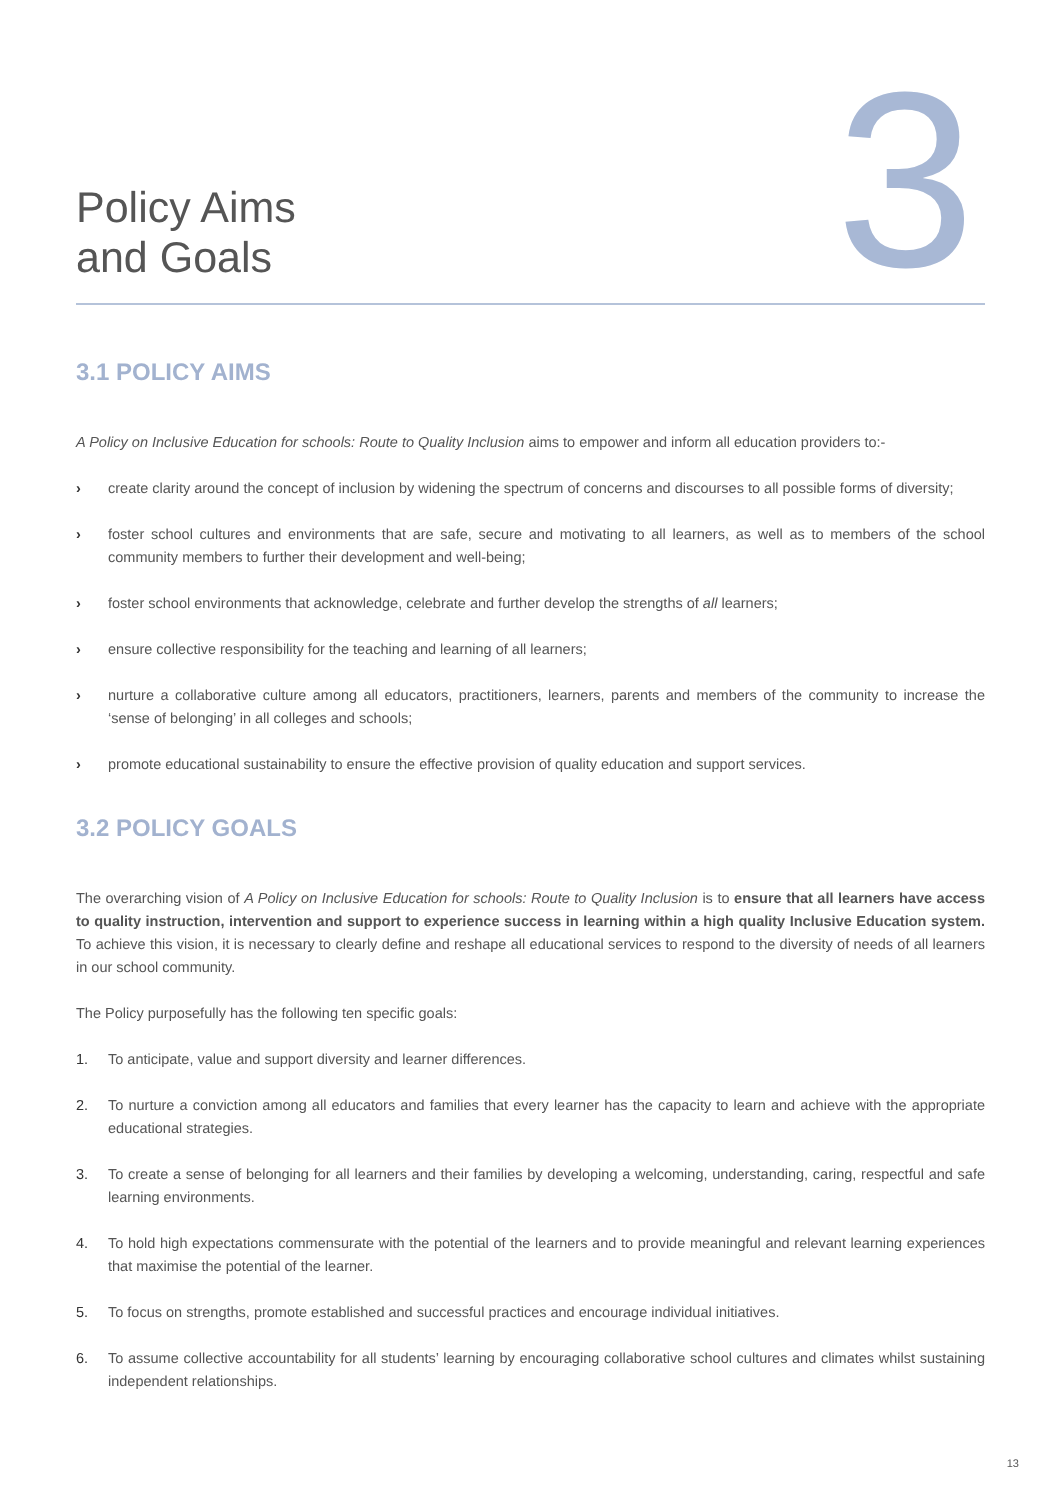Policy Aims
and Goals
3
3.1 POLICY AIMS
A Policy on Inclusive Education for schools: Route to Quality Inclusion aims to empower and inform all education providers to:-
› create clarity around the concept of inclusion by widening the spectrum of concerns and discourses to all possible forms of diversity;
› foster school cultures and environments that are safe, secure and motivating to all learners, as well as to members of the school community members to further their development and well-being;
› foster school environments that acknowledge, celebrate and further develop the strengths of all learners;
› ensure collective responsibility for the teaching and learning of all learners;
› nurture a collaborative culture among all educators, practitioners, learners, parents and members of the community to increase the ‘sense of belonging’ in all colleges and schools;
› promote educational sustainability to ensure the effective provision of quality education and support services.
3.2 POLICY GOALS
The overarching vision of A Policy on Inclusive Education for schools: Route to Quality Inclusion is to ensure that all learners have access to quality instruction, intervention and support to experience success in learning within a high quality Inclusive Education system. To achieve this vision, it is necessary to clearly define and reshape all educational services to respond to the diversity of needs of all learners in our school community.
The Policy purposefully has the following ten specific goals:
1. To anticipate, value and support diversity and learner differences.
2. To nurture a conviction among all educators and families that every learner has the capacity to learn and achieve with the appropriate educational strategies.
3. To create a sense of belonging for all learners and their families by developing a welcoming, understanding, caring, respectful and safe learning environments.
4. To hold high expectations commensurate with the potential of the learners and to provide meaningful and relevant learning experiences that maximise the potential of the learner.
5. To focus on strengths, promote established and successful practices and encourage individual initiatives.
6. To assume collective accountability for all students’ learning by encouraging collaborative school cultures and climates whilst sustaining independent relationships.
13